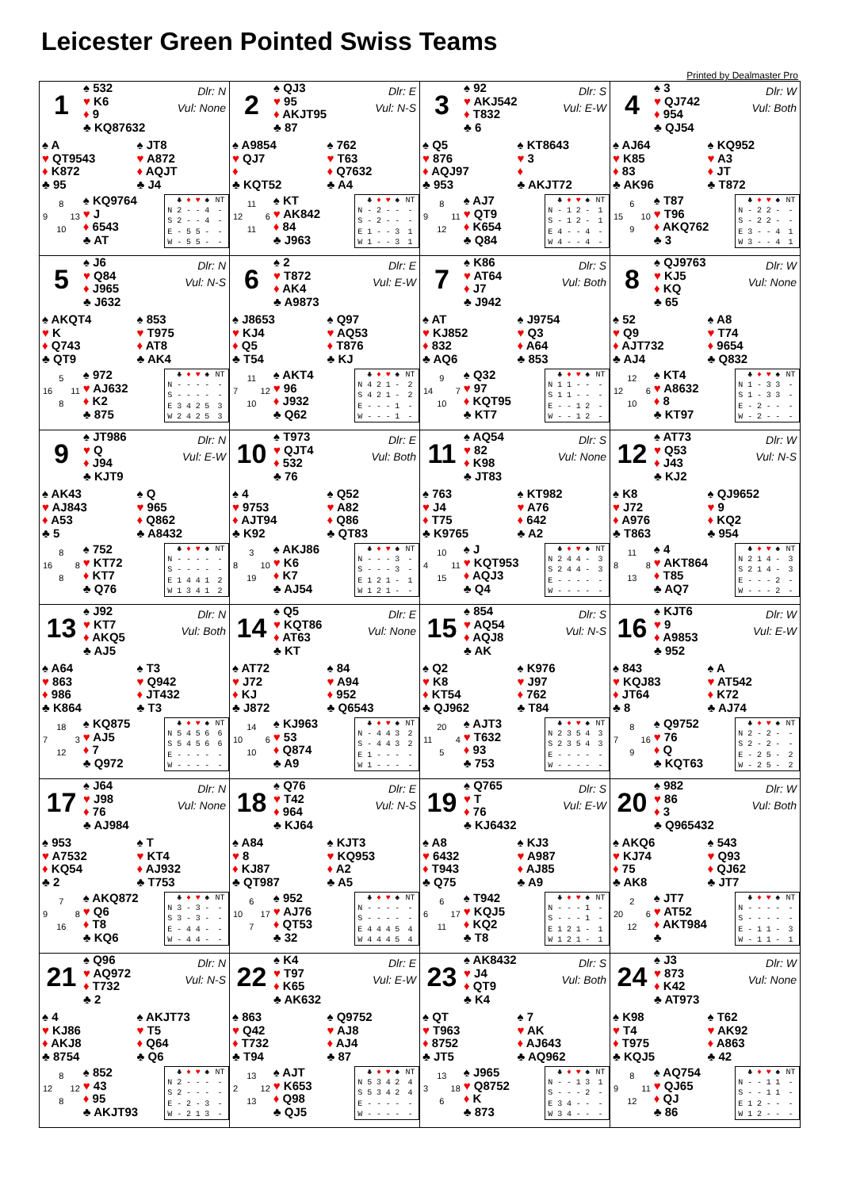Leicester Green Pointed Swiss Teams
Printed by Dealmaster Pro
1
♠ 532
♥ K6
♦ 9
♣ KQ87632
Dlr: N
Vul: None
♠ A
♥ QT9543
♦ K872
♣ 95
♠ JT8
♥ A872
♦ AQJT
♣ J4
8
9 13
10
♠ KQ9764
♥ J
♦ 6543
♣ AT
| | ♣ | ♦ | ♥ | ♠ | NT |
| --- | --- | --- | --- | --- | --- |
| N | 2 | - | - | 4 | - |
| S | 2 | - | - | 4 | - |
| E | - | 5 | 5 | - | - |
| W | - | 5 | 5 | - | - |
2
♠ QJ3
♥ 95
♦ AKJT95
♣ 87
Dlr: E
Vul: N-S
♠ A9854
♥ QJ7
♦
♣ KQT52
♠ 762
♥ T63
♦ Q7632
♣ A4
11
12 6
11
♠ KT
♥ AK842
♦ 84
♣ J963
| | ♣ | ♦ | ♥ | ♠ | NT |
| --- | --- | --- | --- | --- | --- |
| N | - | 2 | - | - | - |
| S | - | 2 | - | - | - |
| E | 1 | - | - | 3 | 1 |
| W | 1 | - | - | 3 | 1 |
3
♠ 92
♥ AKJ542
♦ T832
♣ 6
Dlr: S
Vul: E-W
♠ Q5
♥ 876
♦ AQJ97
♣ 953
♠ KT8643
♥ 3
♦
♣ AKJT72
8
9 11
12
♠ AJ7
♥ QT9
♦ K654
♣ Q84
| | ♣ | ♦ | ♥ | ♠ | NT |
| --- | --- | --- | --- | --- | --- |
| N | - | 1 | 2 | - | 1 |
| S | - | 1 | 2 | - | 1 |
| E | 4 | - | - | 4 | - |
| W | 4 | - | - | 4 | - |
4
♠ 3
♥ QJ742
♦ 954
♣ QJ54
Dlr: W
Vul: Both
♠ AJ64
♥ K85
♦ 83
♣ AK96
♠ KQ952
♥ A3
♦ JT
♣ T872
6
15 10
9
♠ T87
♥ T96
♦ AKQ762
♣ 3
| | ♣ | ♦ | ♥ | ♠ | NT |
| --- | --- | --- | --- | --- | --- |
| N | - | 2 | 2 | - | - |
| S | - | 2 | 2 | - | - |
| E | 3 | - | - | 4 | 1 |
| W | 3 | - | - | 4 | 1 |
5
♠ J6
♥ Q84
♦ J965
♣ J632
Dlr: N
Vul: N-S
♠ AKQT4
♥ K
♦ Q743
♣ QT9
♠ 853
♥ T975
♦ AT8
♣ AK4
5
16 11
8
♠ 972
♥ AJ632
♦ K2
♣ 875
| | ♣ | ♦ | ♥ | ♠ | NT |
| --- | --- | --- | --- | --- | --- |
| N | - | - | - | - | - |
| S | - | - | - | - | - |
| E | 3 | 4 | 2 | 5 | 3 |
| W | 2 | 4 | 2 | 5 | 3 |
6
♠ 2
♥ T872
♦ AK4
♣ A9873
Dlr: E
Vul: E-W
♠ J8653
♥ KJ4
♦ Q5
♣ T54
♠ Q97
♥ AQ53
♦ T876
♣ KJ
11
7 12
10
♠ AKT4
♥ 96
♦ J932
♣ Q62
| | ♣ | ♦ | ♥ | ♠ | NT |
| --- | --- | --- | --- | --- | --- |
| N | 4 | 2 | 1 | - | 2 |
| S | 4 | 2 | 1 | - | 2 |
| E | - | - | - | 1 | - |
| W | - | - | - | 1 | - |
7
♠ K86
♥ AT64
♦ J7
♣ J942
Dlr: S
Vul: Both
♠ AT
♥ KJ852
♦ 832
♣ AQ6
♠ J9754
♥ Q3
♦ A64
♣ 853
9
14 7
10
♠ Q32
♥ 97
♦ KQT95
♣ KT7
| | ♣ | ♦ | ♥ | ♠ | NT |
| --- | --- | --- | --- | --- | --- |
| N | 1 | 1 | - | - | - |
| S | 1 | 1 | - | - | - |
| E | - | - | 1 | 2 | - |
| W | - | - | 1 | 2 | - |
8
♠ QJ9763
♥ KJ5
♦ KQ
♣ 65
Dlr: W
Vul: None
♠ 52
♥ Q9
♦ AJT732
♣ AJ4
♠ A8
♥ T74
♦ 9654
♣ Q832
12
12 6
10
♠ KT4
♥ A8632
♦ 8
♣ KT97
| | ♣ | ♦ | ♥ | ♠ | NT |
| --- | --- | --- | --- | --- | --- |
| N | 1 | - | 3 | 3 | - |
| S | 1 | - | 3 | 3 | - |
| E | - | 2 | - | - | - |
| W | - | 2 | - | - | - |
9
♠ JT986
♥ Q
♦ J94
♣ KJT9
Dlr: N
Vul: E-W
♠ AK43
♥ AJ843
♦ A53
♣ 5
♠ Q
♥ 965
♦ Q862
♣ A8432
8
16 8
8
♠ 752
♥ KT72
♦ KT7
♣ Q76
| | ♣ | ♦ | ♥ | ♠ | NT |
| --- | --- | --- | --- | --- | --- |
| N | - | - | - | - | - |
| S | - | - | - | - | - |
| E | 1 | 4 | 4 | 1 | 2 |
| W | 1 | 3 | 4 | 1 | 2 |
10
♠ T973
♥ QJT4
♦ 532
♣ 76
Dlr: E
Vul: Both
♠ 4
♥ 9753
♦ AJT94
♣ K92
♠ Q52
♥ A82
♦ Q86
♣ QT83
3
8 10
19
♠ AKJ86
♥ K6
♦ K7
♣ AJ54
| | ♣ | ♦ | ♥ | ♠ | NT |
| --- | --- | --- | --- | --- | --- |
| N | - | - | - | 3 | - |
| S | - | - | - | 3 | - |
| E | 1 | 2 | 1 | - | 1 |
| W | 1 | 2 | 1 | - | - |
11
♠ AQ54
♥ 82
♦ K98
♣ JT83
Dlr: S
Vul: None
♠ 763
♥ J4
♦ T75
♣ K9765
♠ KT982
♥ A76
♦ 642
♣ A2
10
4 11
15
♠ J
♥ KQT953
♦ AQJ3
♣ Q4
| | ♣ | ♦ | ♥ | ♠ | NT |
| --- | --- | --- | --- | --- | --- |
| N | 2 | 4 | 4 | - | 3 |
| S | 2 | 4 | 4 | - | 3 |
| E | - | - | - | - | - |
| W | - | - | - | - | - |
12
♠ AT73
♥ Q53
♦ J43
♣ KJ2
Dlr: W
Vul: N-S
♠ K8
♥ J72
♦ A976
♣ T863
♠ QJ9652
♥ 9
♦ KQ2
♣ 954
11
8 8
13
♠ 4
♥ AKT864
♦ T85
♣ AQ7
| | ♣ | ♦ | ♥ | ♠ | NT |
| --- | --- | --- | --- | --- | --- |
| N | 2 | 1 | 4 | - | 3 |
| S | 2 | 1 | 4 | - | 3 |
| E | - | - | - | 2 | - |
| W | - | - | - | 2 | - |
13
♠ J92
♥ KT7
♦ AKQ5
♣ AJ5
Dlr: N
Vul: Both
♠ A64
♥ 863
♦ 986
♣ K864
♠ T3
♥ Q942
♦ JT432
♣ T3
18
7 3
12
♠ KQ875
♥ AJ5
♦ 7
♣ Q972
| | ♣ | ♦ | ♥ | ♠ | NT |
| --- | --- | --- | --- | --- | --- |
| N | 5 | 4 | 5 | 6 | 6 |
| S | 5 | 4 | 5 | 6 | 6 |
| E | - | - | - | - | - |
| W | - | - | - | - | - |
14
♠ Q5
♥ KQT86
♦ AT63
♣ KT
Dlr: E
Vul: None
♠ AT72
♥ J72
♦ KJ
♣ J872
♠ 84
♥ A94
♦ 952
♣ Q6543
14
10 6
10
♠ KJ963
♥ 53
♦ Q874
♣ A9
| | ♣ | ♦ | ♥ | ♠ | NT |
| --- | --- | --- | --- | --- | --- |
| N | - | 4 | 4 | 3 | 2 |
| S | - | 4 | 4 | 3 | 2 |
| E | 1 | - | - | - | - |
| W | 1 | - | - | - | - |
15
♠ 854
♥ AQ54
♦ AQJ8
♣ AK
Dlr: S
Vul: N-S
♠ Q2
♥ K8
♦ KT54
♣ QJ962
♠ K976
♥ J97
♦ 762
♣ T84
20
11 4
5
♠ AJT3
♥ T632
♦ 93
♣ 753
| | ♣ | ♦ | ♥ | ♠ | NT |
| --- | --- | --- | --- | --- | --- |
| N | 2 | 3 | 5 | 4 | 3 |
| S | 2 | 3 | 5 | 4 | 3 |
| E | - | - | - | - | - |
| W | - | - | - | - | - |
16
♠ KJT6
♥ 9
♦ A9853
♣ 952
Dlr: W
Vul: E-W
♠ 843
♥ KQJ83
♦ JT64
♣ 8
♠ A
♥ AT542
♦ K72
♣ AJ74
8
7 16
9
♠ Q9752
♥ 76
♦ Q
♣ KQT63
| | ♣ | ♦ | ♥ | ♠ | NT |
| --- | --- | --- | --- | --- | --- |
| N | 2 | - | 2 | - | - |
| S | 2 | - | 2 | - | - |
| E | - | 2 | 5 | - | 2 |
| W | - | 2 | 5 | - | 2 |
17
♠ J64
♥ J98
♦ 76
♣ AJ984
Dlr: N
Vul: None
♠ 953
♥ A7532
♦ KQ54
♣ 2
♠ T
♥ KT4
♦ AJ932
♣ T753
7
9 8
16
♠ AKQ872
♥ Q6
♦ T8
♣ KQ6
| | ♣ | ♦ | ♥ | ♠ | NT |
| --- | --- | --- | --- | --- | --- |
| N | 3 | - | 3 | - | - |
| S | 3 | - | 3 | - | - |
| E | - | 4 | 4 | - | - |
| W | - | 4 | 4 | - | - |
18
♠ Q76
♥ T42
♦ 964
♣ KJ64
Dlr: E
Vul: N-S
♠ A84
♥ 8
♦ KJ87
♣ QT987
♠ KJT3
♥ KQ953
♦ A2
♣ A5
6
10 17
7
♠ 952
♥ AJ76
♦ QT53
♣ 32
| | ♣ | ♦ | ♥ | ♠ | NT |
| --- | --- | --- | --- | --- | --- |
| N | - | - | - | - | - |
| S | - | - | - | - | - |
| E | 4 | 4 | 4 | 5 | 4 |
| W | 4 | 4 | 4 | 5 | 4 |
19
♠ Q765
♥ T
♦ 76
♣ KJ6432
Dlr: S
Vul: E-W
♠ A8
♥ 6432
♦ T943
♣ Q75
♠ KJ3
♥ A987
♦ AJ85
♣ A9
6
6 17
11
♠ T942
♥ KQJ5
♦ KQ2
♣ T8
| | ♣ | ♦ | ♥ | ♠ | NT |
| --- | --- | --- | --- | --- | --- |
| N | - | - | - | 1 | - |
| S | - | - | - | 1 | - |
| E | 1 | 2 | 1 | - | 1 |
| W | 1 | 2 | 1 | - | 1 |
20
♠ 982
♥ 86
♦ 3
♣ Q965432
Dlr: W
Vul: Both
♠ AKQ6
♥ KJ74
♦ 75
♣ AK8
♠ 543
♥ Q93
♦ QJ62
♣ JT7
2
20 6
12
♠ JT7
♥ AT52
♦ AKT984
♣
| | ♣ | ♦ | ♥ | ♠ | NT |
| --- | --- | --- | --- | --- | --- |
| N | - | - | - | - | - |
| S | - | - | - | - | - |
| E | - | 1 | 1 | - | 3 |
| W | - | 1 | 1 | - | 1 |
21
♠ Q96
♥ AQ972
♦ T732
♣ 2
Dlr: N
Vul: N-S
♠ 4
♥ KJ86
♦ AKJ8
♣ 8754
♠ AKJT73
♥ T5
♦ Q64
♣ Q6
8
12 12
8
♠ 852
♥ 43
♦ 95
♣ AKJT93
| | ♣ | ♦ | ♥ | ♠ | NT |
| --- | --- | --- | --- | --- | --- |
| N | 2 | - | - | - | - |
| S | 2 | - | - | - | - |
| E | - | 2 | - | 3 | - |
| W | - | 2 | 1 | 3 | - |
22
♠ K4
♥ T97
♦ K65
♣ AK632
Dlr: E
Vul: E-W
♠ 863
♥ Q42
♦ T732
♣ T94
♠ Q9752
♥ AJ8
♦ AJ4
♣ 87
13
2 12
13
♠ AJT
♥ K653
♦ Q98
♣ QJ5
| | ♣ | ♦ | ♥ | ♠ | NT |
| --- | --- | --- | --- | --- | --- |
| N | 5 | 3 | 4 | 2 | 4 |
| S | 5 | 3 | 4 | 2 | 4 |
| E | - | - | - | - | - |
| W | - | - | - | - | - |
23
♠ AK8432
♥ J4
♦ QT9
♣ K4
Dlr: S
Vul: Both
♠ QT
♥ T963
♦ 8752
♣ JT5
♠ 7
♥ AK
♦ AJ643
♣ AQ962
13
3 18
6
♠ J965
♥ Q8752
♦ K
♣ 873
| | ♣ | ♦ | ♥ | ♠ | NT |
| --- | --- | --- | --- | --- | --- |
| N | - | - | 1 | 3 | 1 |
| S | - | - | - | 2 | - |
| E | 3 | 4 | - | - | - |
| W | 3 | 4 | - | - | - |
24
♠ J3
♥ 873
♦ K42
♣ AT973
Dlr: W
Vul: None
♠ K98
♥ T4
♦ T975
♣ KQJ5
♠ T62
♥ AK92
♦ A863
♣ 42
8
9 11
12
♠ AQ754
♥ QJ65
♦ QJ
♣ 86
| | ♣ | ♦ | ♥ | ♠ | NT |
| --- | --- | --- | --- | --- | --- |
| N | - | - | 1 | 1 | - |
| S | - | - | 1 | 1 | - |
| E | 1 | 2 | - | - | - |
| W | 1 | 2 | - | - | - |